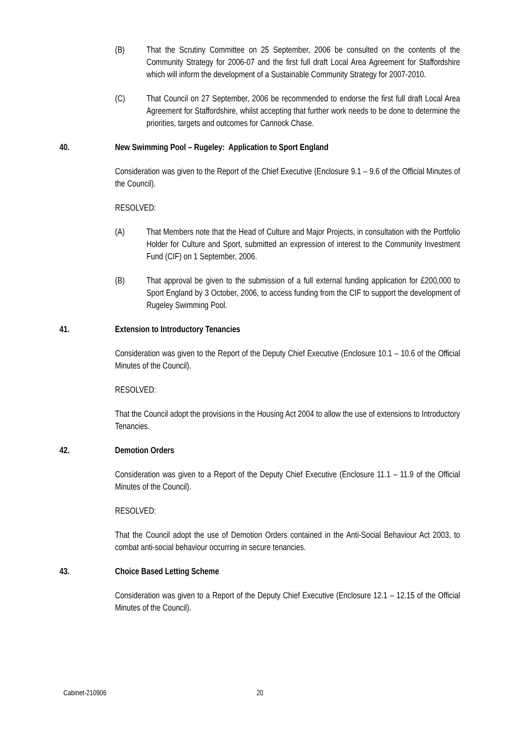(B) That the Scrutiny Committee on 25 September, 2006 be consulted on the contents of the Community Strategy for 2006-07 and the first full draft Local Area Agreement for Staffordshire which will inform the development of a Sustainable Community Strategy for 2007-2010.
(C) That Council on 27 September, 2006 be recommended to endorse the first full draft Local Area Agreement for Staffordshire, whilst accepting that further work needs to be done to determine the priorities, targets and outcomes for Cannock Chase.
40. New Swimming Pool – Rugeley: Application to Sport England
Consideration was given to the Report of the Chief Executive (Enclosure 9.1 – 9.6 of the Official Minutes of the Council).
RESOLVED:
(A) That Members note that the Head of Culture and Major Projects, in consultation with the Portfolio Holder for Culture and Sport, submitted an expression of interest to the Community Investment Fund (CIF) on 1 September, 2006.
(B) That approval be given to the submission of a full external funding application for £200,000 to Sport England by 3 October, 2006, to access funding from the CIF to support the development of Rugeley Swimming Pool.
41. Extension to Introductory Tenancies
Consideration was given to the Report of the Deputy Chief Executive (Enclosure 10.1 – 10.6 of the Official Minutes of the Council).
RESOLVED:
That the Council adopt the provisions in the Housing Act 2004 to allow the use of extensions to Introductory Tenancies.
42. Demotion Orders
Consideration was given to a Report of the Deputy Chief Executive (Enclosure 11.1 – 11.9 of the Official Minutes of the Council).
RESOLVED:
That the Council adopt the use of Demotion Orders contained in the Anti-Social Behaviour Act 2003, to combat anti-social behaviour occurring in secure tenancies.
43. Choice Based Letting Scheme
Consideration was given to a Report of the Deputy Chief Executive (Enclosure 12.1 – 12.15 of the Official Minutes of the Council).
Cabinet-210906 20